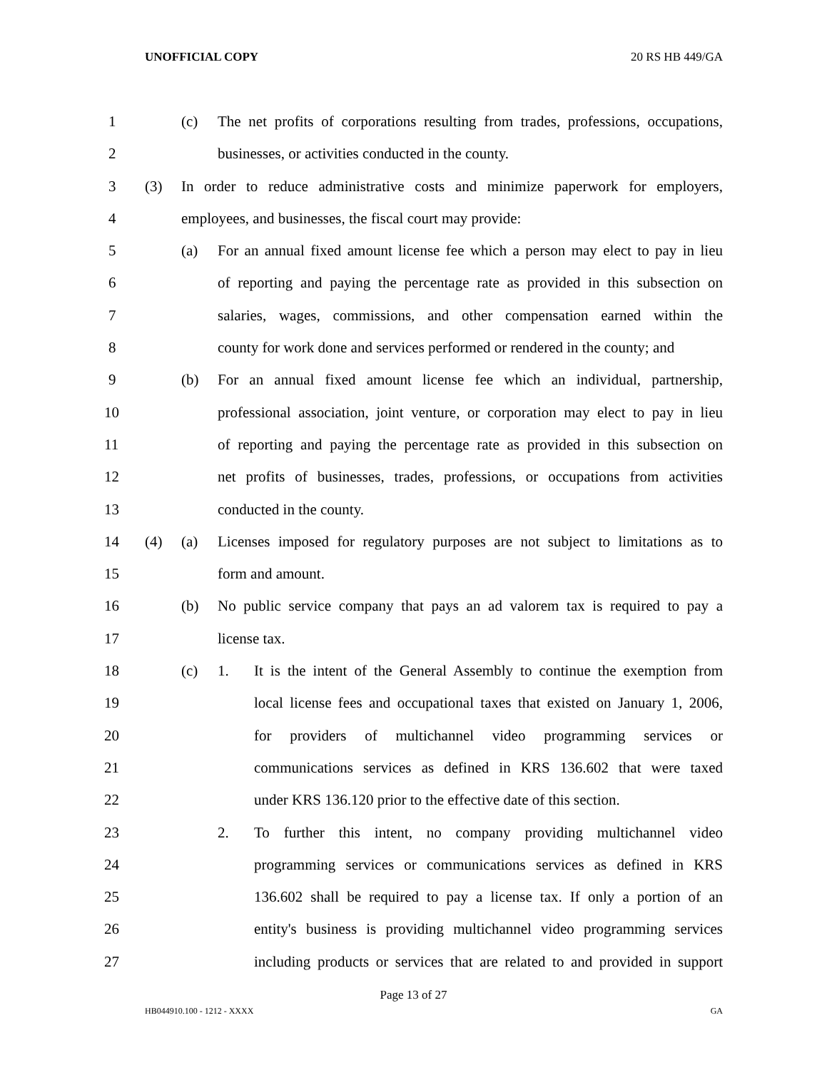UNOFFICIAL COPY 20 RS HB 449/GA
1 (c) The net profits of corporations resulting from trades, professions, occupations,
2 businesses, or activities conducted in the county.
3 (3) In order to reduce administrative costs and minimize paperwork for employers,
4 employees, and businesses, the fiscal court may provide:
5 (a) For an annual fixed amount license fee which a person may elect to pay in lieu
6 of reporting and paying the percentage rate as provided in this subsection on
7 salaries, wages, commissions, and other compensation earned within the
8 county for work done and services performed or rendered in the county; and
9 (b) For an annual fixed amount license fee which an individual, partnership,
10 professional association, joint venture, or corporation may elect to pay in lieu
11 of reporting and paying the percentage rate as provided in this subsection on
12 net profits of businesses, trades, professions, or occupations from activities
13 conducted in the county.
14 (4) (a) Licenses imposed for regulatory purposes are not subject to limitations as to
15 form and amount.
16 (b) No public service company that pays an ad valorem tax is required to pay a
17 license tax.
18 (c) 1. It is the intent of the General Assembly to continue the exemption from
19 local license fees and occupational taxes that existed on January 1, 2006,
20 for providers of multichannel video programming services or
21 communications services as defined in KRS 136.602 that were taxed
22 under KRS 136.120 prior to the effective date of this section.
23 2. To further this intent, no company providing multichannel video
24 programming services or communications services as defined in KRS
25 136.602 shall be required to pay a license tax. If only a portion of an
26 entity's business is providing multichannel video programming services
27 including products or services that are related to and provided in support
Page 13 of 27
HB044910.100 - 1212 - XXXX GA